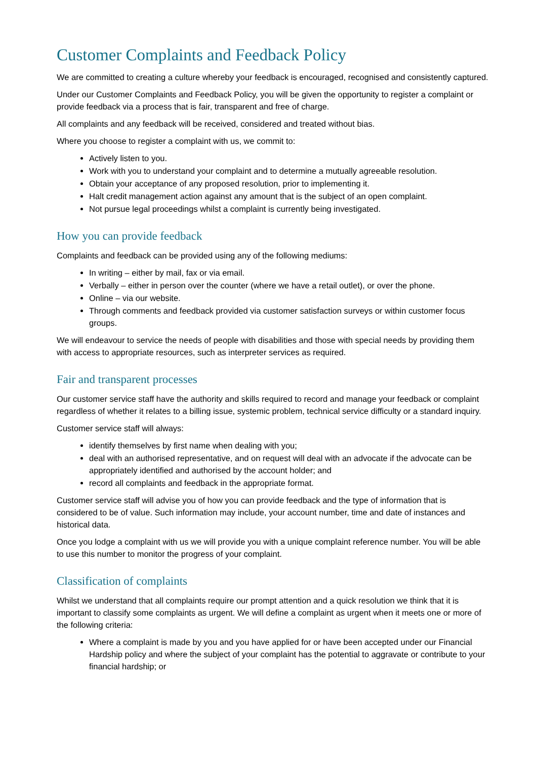Customer Complaints and Feedback Policy
We are committed to creating a culture whereby your feedback is encouraged, recognised and consistently captured.
Under our Customer Complaints and Feedback Policy, you will be given the opportunity to register a complaint or provide feedback via a process that is fair, transparent and free of charge.
All complaints and any feedback will be received, considered and treated without bias.
Where you choose to register a complaint with us, we commit to:
Actively listen to you.
Work with you to understand your complaint and to determine a mutually agreeable resolution.
Obtain your acceptance of any proposed resolution, prior to implementing it.
Halt credit management action against any amount that is the subject of an open complaint.
Not pursue legal proceedings whilst a complaint is currently being investigated.
How you can provide feedback
Complaints and feedback can be provided using any of the following mediums:
In writing – either by mail, fax or via email.
Verbally – either in person over the counter (where we have a retail outlet), or over the phone.
Online – via our website.
Through comments and feedback provided via customer satisfaction surveys or within customer focus groups.
We will endeavour to service the needs of people with disabilities and those with special needs by providing them with access to appropriate resources, such as interpreter services as required.
Fair and transparent processes
Our customer service staff have the authority and skills required to record and manage your feedback or complaint regardless of whether it relates to a billing issue, systemic problem, technical service difficulty or a standard inquiry.
Customer service staff will always:
identify themselves by first name when dealing with you;
deal with an authorised representative, and on request will deal with an advocate if the advocate can be appropriately identified and authorised by the account holder; and
record all complaints and feedback in the appropriate format.
Customer service staff will advise you of how you can provide feedback and the type of information that is considered to be of value. Such information may include, your account number, time and date of instances and historical data.
Once you lodge a complaint with us we will provide you with a unique complaint reference number. You will be able to use this number to monitor the progress of your complaint.
Classification of complaints
Whilst we understand that all complaints require our prompt attention and a quick resolution we think that it is important to classify some complaints as urgent. We will define a complaint as urgent when it meets one or more of the following criteria:
Where a complaint is made by you and you have applied for or have been accepted under our Financial Hardship policy and where the subject of your complaint has the potential to aggravate or contribute to your financial hardship; or